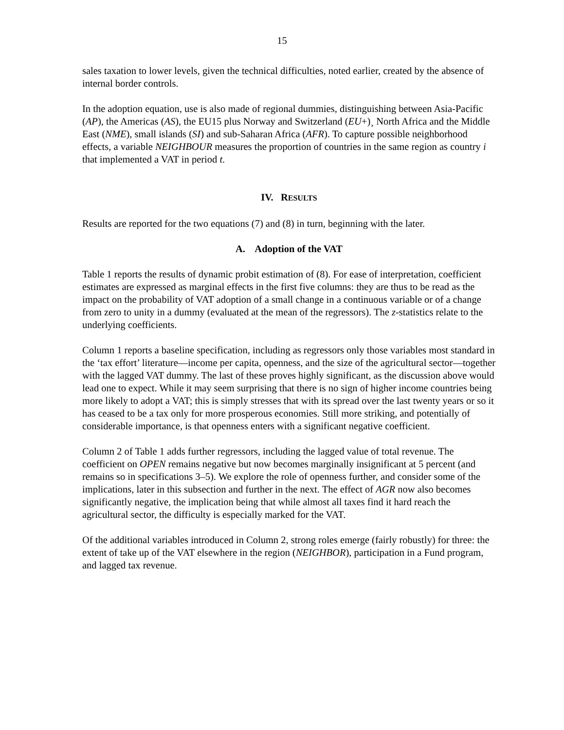15
sales taxation to lower levels, given the technical difficulties, noted earlier, created by the absence of internal border controls.
In the adoption equation, use is also made of regional dummies, distinguishing between Asia-Pacific (AP), the Americas (AS), the EU15 plus Norway and Switzerland (EU+)¸ North Africa and the Middle East (NME), small islands (SI) and sub-Saharan Africa (AFR). To capture possible neighborhood effects, a variable NEIGHBOUR measures the proportion of countries in the same region as country i that implemented a VAT in period t.
IV. RESULTS
Results are reported for the two equations (7) and (8) in turn, beginning with the later.
A. Adoption of the VAT
Table 1 reports the results of dynamic probit estimation of (8). For ease of interpretation, coefficient estimates are expressed as marginal effects in the first five columns: they are thus to be read as the impact on the probability of VAT adoption of a small change in a continuous variable or of a change from zero to unity in a dummy (evaluated at the mean of the regressors). The z-statistics relate to the underlying coefficients.
Column 1 reports a baseline specification, including as regressors only those variables most standard in the ‘tax effort’ literature—income per capita, openness, and the size of the agricultural sector—together with the lagged VAT dummy. The last of these proves highly significant, as the discussion above would lead one to expect. While it may seem surprising that there is no sign of higher income countries being more likely to adopt a VAT; this is simply stresses that with its spread over the last twenty years or so it has ceased to be a tax only for more prosperous economies. Still more striking, and potentially of considerable importance, is that openness enters with a significant negative coefficient.
Column 2 of Table 1 adds further regressors, including the lagged value of total revenue. The coefficient on OPEN remains negative but now becomes marginally insignificant at 5 percent (and remains so in specifications 3–5). We explore the role of openness further, and consider some of the implications, later in this subsection and further in the next. The effect of AGR now also becomes significantly negative, the implication being that while almost all taxes find it hard reach the agricultural sector, the difficulty is especially marked for the VAT.
Of the additional variables introduced in Column 2, strong roles emerge (fairly robustly) for three: the extent of take up of the VAT elsewhere in the region (NEIGHBOR), participation in a Fund program, and lagged tax revenue.